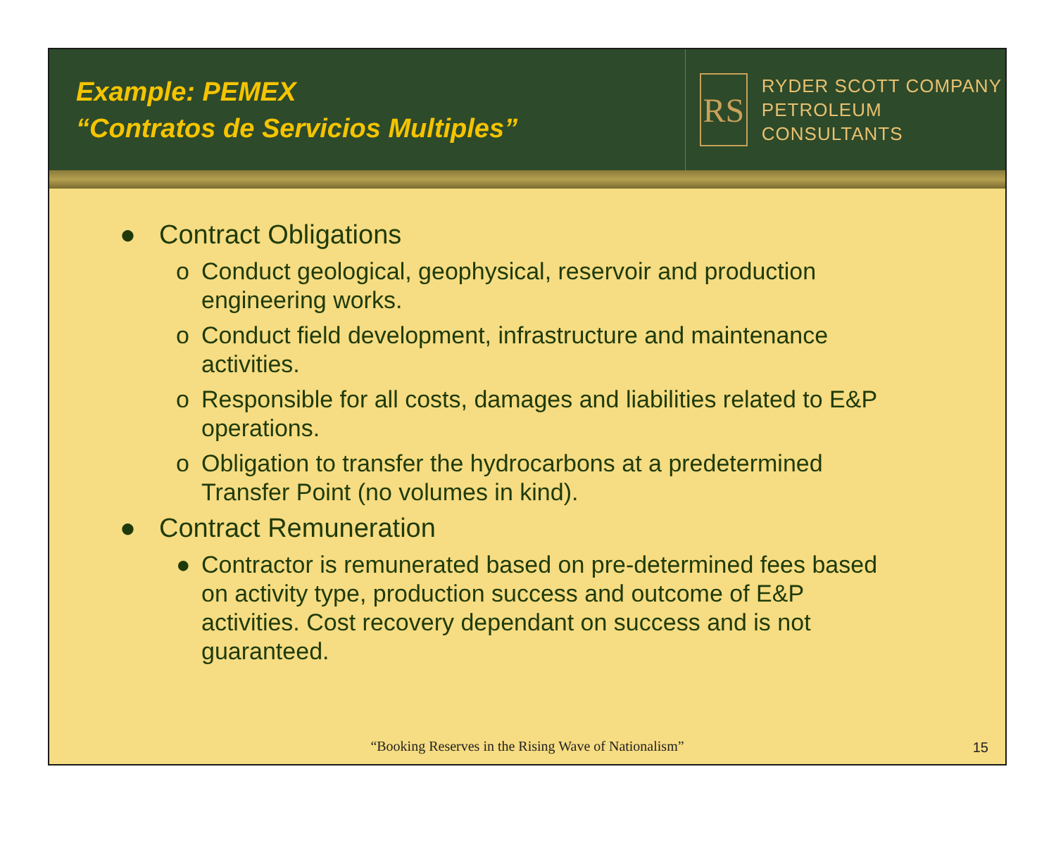Example: PEMEX
“Contratos de Servicios Multiples”
RS
RYDER SCOTT COMPANY
PETROLEUM CONSULTANTS
● Contract Obligations
o Conduct geological, geophysical, reservoir and production engineering works.
o Conduct field development, infrastructure and maintenance activities.
o Responsible for all costs, damages and liabilities related to E&P operations.
o Obligation to transfer the hydrocarbons at a predetermined Transfer Point (no volumes in kind).
● Contract Remuneration
● Contractor is remunerated based on pre-determined fees based on activity type, production success and outcome of E&P activities. Cost recovery dependant on success and is not guaranteed.
“Booking Reserves in the Rising Wave of Nationalism”
15